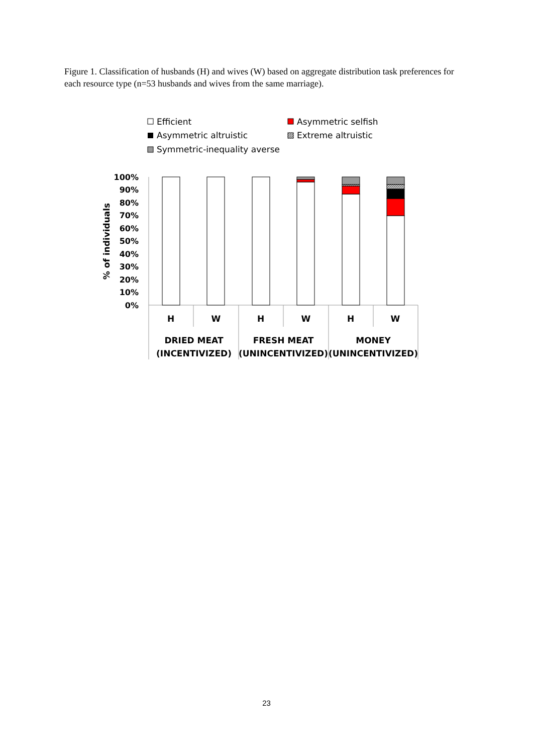Figure 1. Classification of husbands (H) and wives (W) based on aggregate distribution task preferences for each resource type (n=53 husbands and wives from the same marriage).
Efficient
Asymmetric selfish
Asymmetric altruistic
Extreme altruistic
Symmetric-inequality averse
100%
90%
80%
70%
60%
50%
40%
30%
20%
10%
0%
% of individuals
H
W
H
W
H
W
DRIED MEAT
(INCENTIVIZED)
FRESH MEAT
(UNINCENTIVIZED)
MONEY
(UNINCENTIVIZED)
23